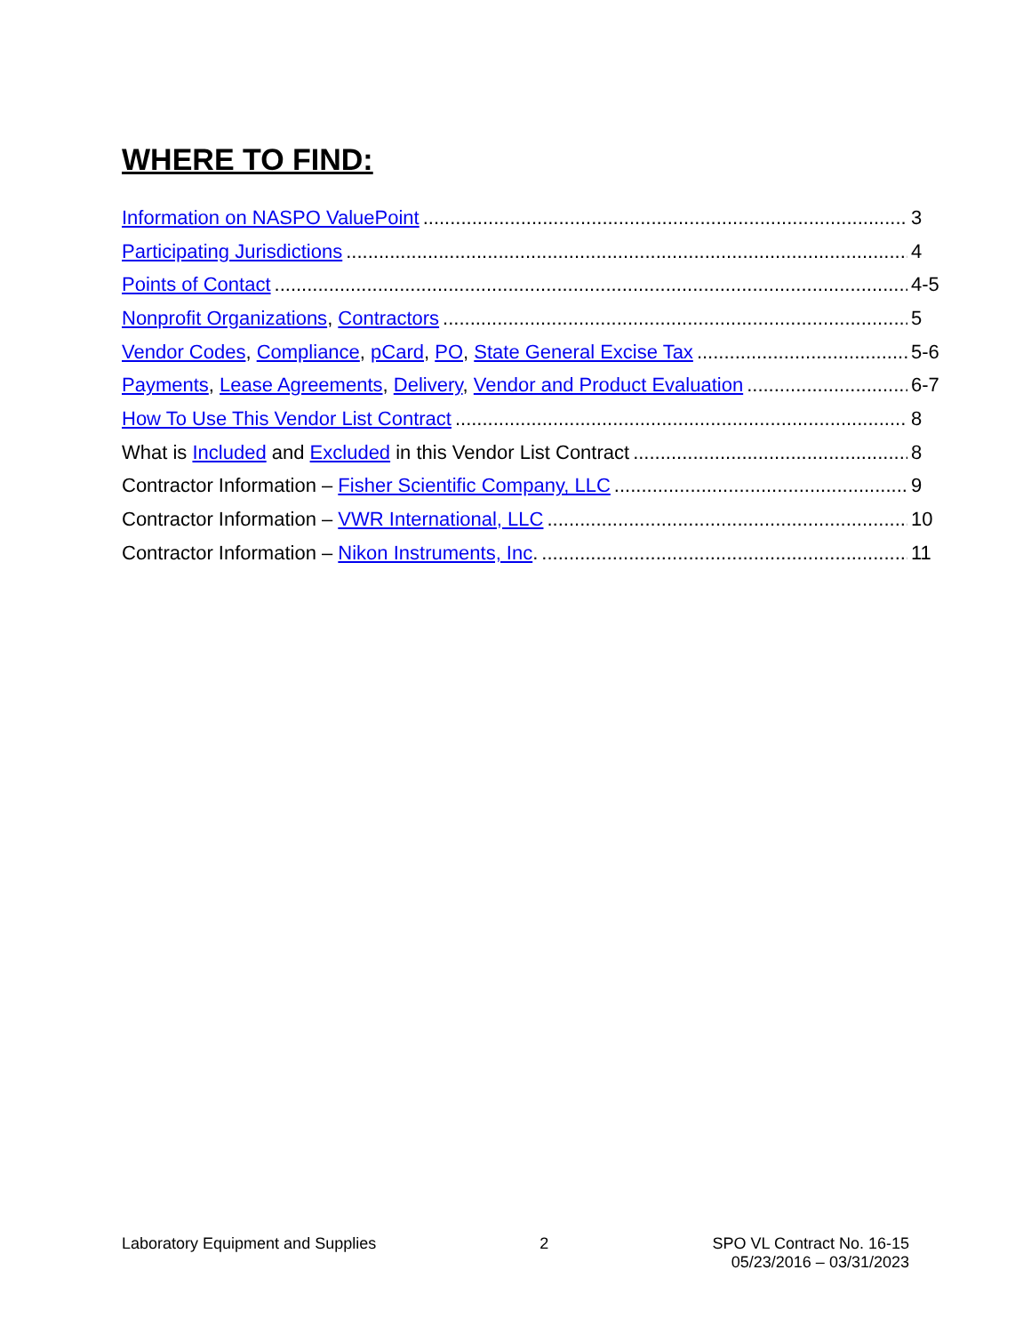WHERE TO FIND:
Information on NASPO ValuePoint 3
Participating Jurisdictions 4
Points of Contact 4-5
Nonprofit Organizations, Contractors 5
Vendor Codes, Compliance, pCard, PO, State General Excise Tax 5-6
Payments, Lease Agreements, Delivery, Vendor and Product Evaluation 6-7
How To Use This Vendor List Contract 8
What is Included and Excluded in this Vendor List Contract 8
Contractor Information – Fisher Scientific Company, LLC 9
Contractor Information – VWR International, LLC 10
Contractor Information – Nikon Instruments, Inc. 11
Laboratory Equipment and Supplies
2 SPO VL Contract No. 16-15
05/23/2016 – 03/31/2023